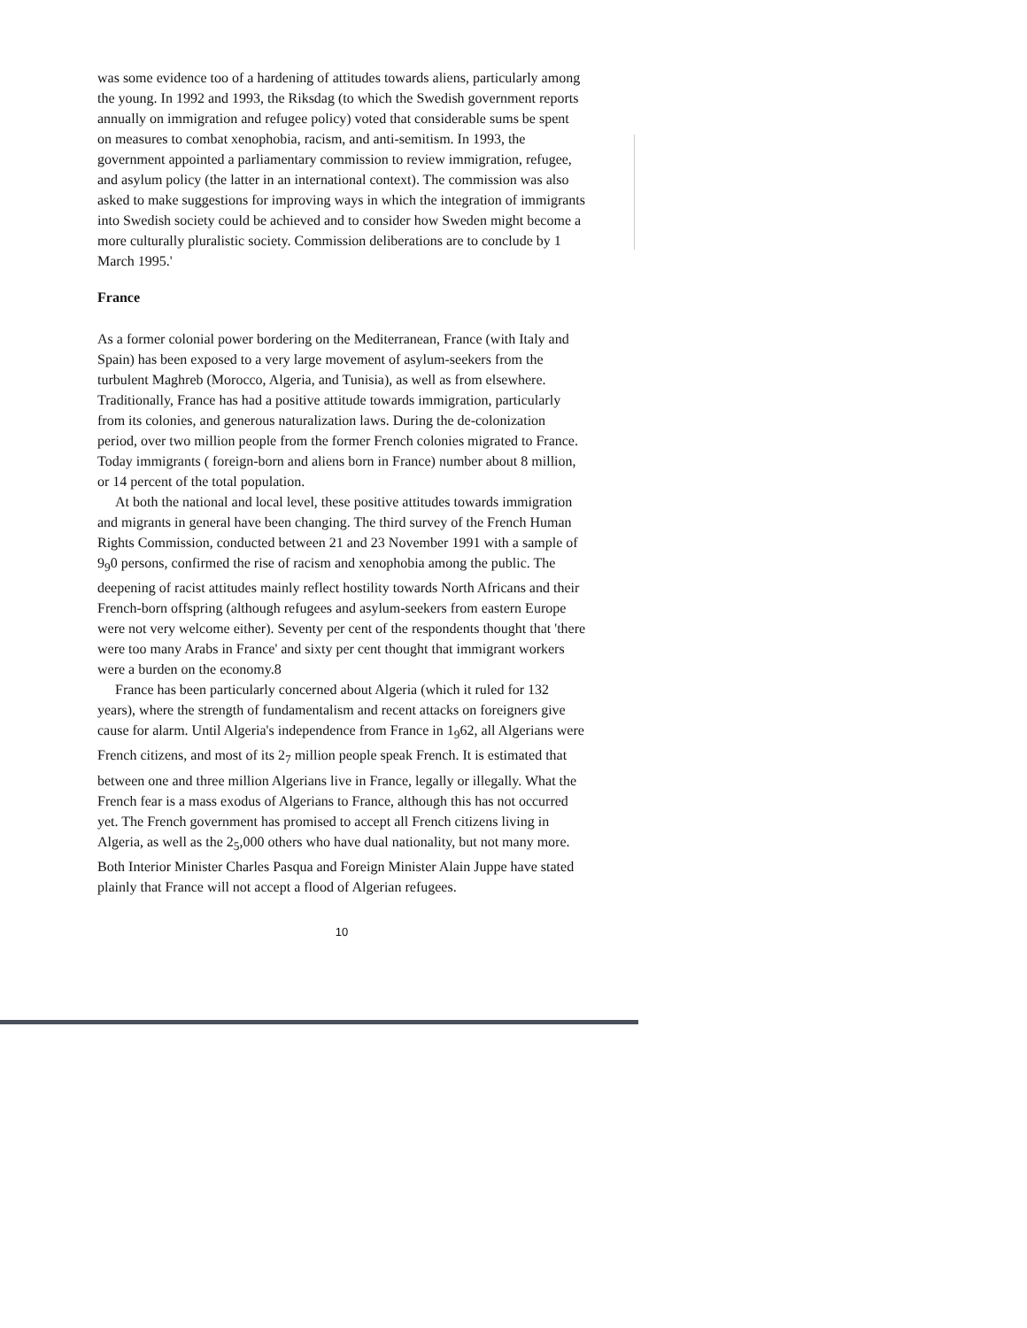was some evidence too of a hardening of attitudes towards aliens, particularly among the young. In 1992 and 1993, the Riksdag (to which the Swedish government reports annually on immigration and refugee policy) voted that considerable sums be spent on measures to combat xenophobia, racism, and anti-semitism. In 1993, the government appointed a parliamentary commission to review immigration, refugee, and asylum policy (the latter in an international context). The commission was also asked to make suggestions for improving ways in which the integration of immigrants into Swedish society could be achieved and to consider how Sweden might become a more culturally pluralistic society. Commission deliberations are to conclude by 1 March 1995.'
France
As a former colonial power bordering on the Mediterranean, France (with Italy and Spain) has been exposed to a very large movement of asylum-seekers from the turbulent Maghreb (Morocco, Algeria, and Tunisia), as well as from elsewhere. Traditionally, France has had a positive attitude towards immigration, particularly from its colonies, and generous naturalization laws. During the de-colonization period, over two million people from the former French colonies migrated to France. Today immigrants ( foreign-born and aliens born in France) number about 8 million, or 14 percent of the total population.
At both the national and local level, these positive attitudes towards immigration and migrants in general have been changing. The third survey of the French Human Rights Commission, conducted between 21 and 23 November 1991 with a sample of 9<sub>9</sub>0 persons, confirmed the rise of racism and xenophobia among the public. The deepening of racist attitudes mainly reflect hostility towards North Africans and their French-born offspring (although refugees and asylum-seekers from eastern Europe were not very welcome either). Seventy per cent of the respondents thought that 'there were too many Arabs in France' and sixty per cent thought that immigrant workers were a burden on the economy.8
France has been particularly concerned about Algeria (which it ruled for 132 years), where the strength of fundamentalism and recent attacks on foreigners give cause for alarm. Until Algeria's independence from France in 1<sub>9</sub>62, all Algerians were French citizens, and most of its 2<sub>7</sub> million people speak French. It is estimated that between one and three million Algerians live in France, legally or illegally. What the French fear is a mass exodus of Algerians to France, although this has not occurred yet. The French government has promised to accept all French citizens living in Algeria, as well as the 2<sub>5</sub>,000 others who have dual nationality, but not many more. Both Interior Minister Charles Pasqua and Foreign Minister Alain Juppe have stated plainly that France will not accept a flood of Algerian refugees.
10